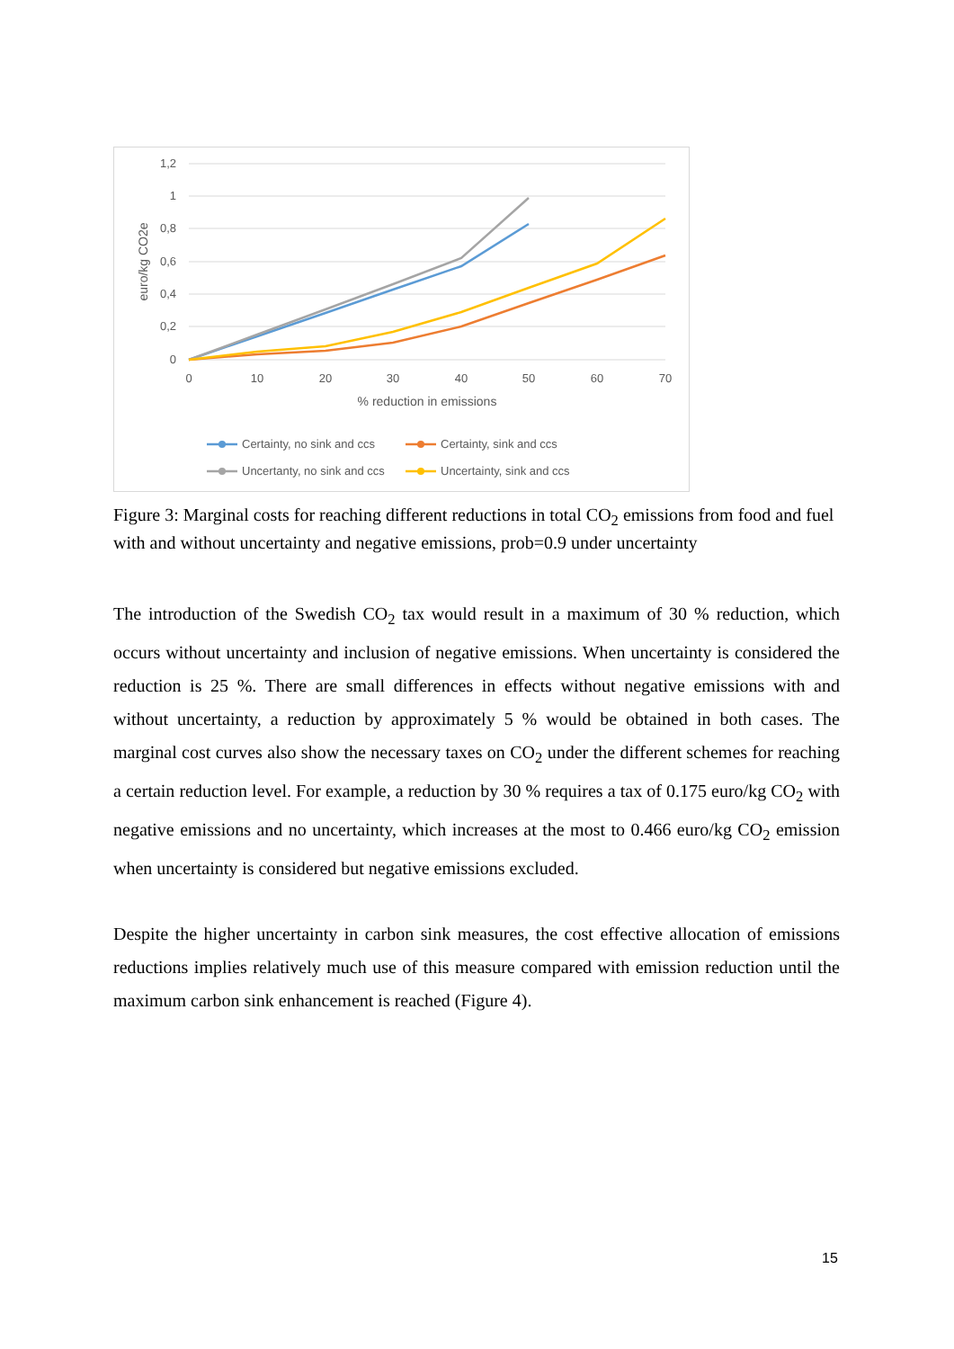1,2
1
0,8
0,6
0,4
0,2
0
0
10
20
30
40
50
60
70
% reduction in emissions
euro/kg CO2e
Certainty, no sink and ccs
Certainty, sink and ccs
Uncertanty, no sink and ccs
Uncertainty, sink and ccs
Figure 3: Marginal costs for reaching different reductions in total CO<sub>2</sub> emissions from food and fuel with and without uncertainty and negative emissions, prob=0.9 under uncertainty
The introduction of the Swedish CO<sub>2</sub> tax would result in a maximum of 30 % reduction, which occurs without uncertainty and inclusion of negative emissions. When uncertainty is considered the reduction is 25 %. There are small differences in effects without negative emissions with and without uncertainty, a reduction by approximately 5 % would be obtained in both cases. The marginal cost curves also show the necessary taxes on CO<sub>2</sub> under the different schemes for reaching a certain reduction level. For example, a reduction by 30 % requires a tax of 0.175 euro/kg CO<sub>2</sub> with negative emissions and no uncertainty, which increases at the most to 0.466 euro/kg CO<sub>2</sub> emission when uncertainty is considered but negative emissions excluded.
Despite the higher uncertainty in carbon sink measures, the cost effective allocation of emissions reductions implies relatively much use of this measure compared with emission reduction until the maximum carbon sink enhancement is reached (Figure 4).
15